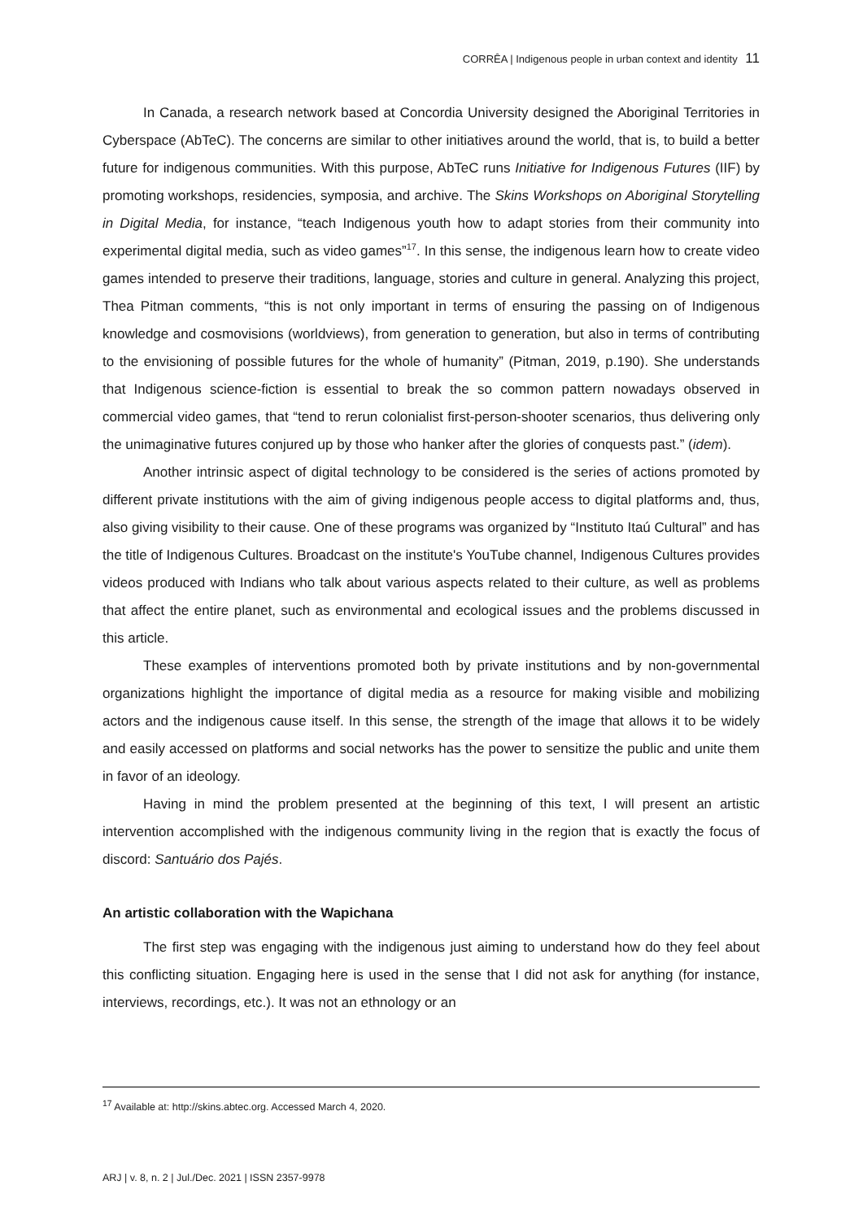CORRÊA | Indigenous people in urban context and identity 11
In Canada, a research network based at Concordia University designed the Aboriginal Territories in Cyberspace (AbTeC). The concerns are similar to other initiatives around the world, that is, to build a better future for indigenous communities. With this purpose, AbTeC runs Initiative for Indigenous Futures (IIF) by promoting workshops, residencies, symposia, and archive. The Skins Workshops on Aboriginal Storytelling in Digital Media, for instance, “teach Indigenous youth how to adapt stories from their community into experimental digital media, such as video games”<sup>17</sup>. In this sense, the indigenous learn how to create video games intended to preserve their traditions, language, stories and culture in general. Analyzing this project, Thea Pitman comments, “this is not only important in terms of ensuring the passing on of Indigenous knowledge and cosmovisions (worldviews), from generation to generation, but also in terms of contributing to the envisioning of possible futures for the whole of humanity” (Pitman, 2019, p.190). She understands that Indigenous science-fiction is essential to break the so common pattern nowadays observed in commercial video games, that “tend to rerun colonialist first-person-shooter scenarios, thus delivering only the unimaginative futures conjured up by those who hanker after the glories of conquests past.” (idem).
Another intrinsic aspect of digital technology to be considered is the series of actions promoted by different private institutions with the aim of giving indigenous people access to digital platforms and, thus, also giving visibility to their cause. One of these programs was organized by “Instituto Itaú Cultural” and has the title of Indigenous Cultures. Broadcast on the institute's YouTube channel, Indigenous Cultures provides videos produced with Indians who talk about various aspects related to their culture, as well as problems that affect the entire planet, such as environmental and ecological issues and the problems discussed in this article.
These examples of interventions promoted both by private institutions and by non-governmental organizations highlight the importance of digital media as a resource for making visible and mobilizing actors and the indigenous cause itself. In this sense, the strength of the image that allows it to be widely and easily accessed on platforms and social networks has the power to sensitize the public and unite them in favor of an ideology.
Having in mind the problem presented at the beginning of this text, I will present an artistic intervention accomplished with the indigenous community living in the region that is exactly the focus of discord: Santuário dos Pajés.
An artistic collaboration with the Wapichana
The first step was engaging with the indigenous just aiming to understand how do they feel about this conflicting situation. Engaging here is used in the sense that I did not ask for anything (for instance, interviews, recordings, etc.). It was not an ethnology or an
<sup>17</sup> Available at: http://skins.abtec.org. Accessed March 4, 2020.
ARJ | v. 8, n. 2 | Jul./Dec. 2021 | ISSN 2357-9978